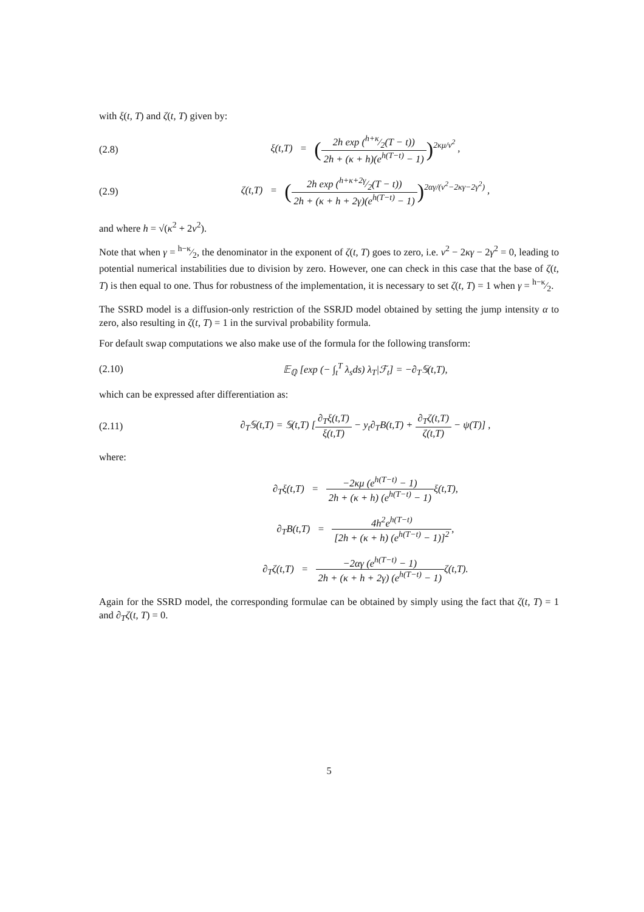with ξ(t, T) and ζ(t, T) given by:
(2.8)
ξ(t,T) = (2h exp (h+κ⁄2(T − t)) 2h + (κ + h)(e<sup>h(T−t)</sup> − 1))<sup>2κμ/ν<sup>2</sup></sup> ,
(2.9)
ζ(t,T) = (2h exp (h+κ+2γ⁄2(T − t)) 2h + (κ + h + 2γ)(e<sup>h(T−t)</sup> − 1))<sup>2αγ/(ν<sup>2</sup>−2κγ−2γ<sup>2</sup>)</sup> ,
and where h = √(κ<sup>2</sup> + 2ν<sup>2</sup>).
Note that when γ = h−κ⁄2, the denominator in the exponent of ζ(t, T) goes to zero, i.e. ν<sup>2</sup> − 2κγ − 2γ<sup>2</sup> = 0, leading to potential numerical instabilities due to division by zero. However, one can check in this case that the base of ζ(t, T) is then equal to one. Thus for robustness of the implementation, it is necessary to set ζ(t, T) = 1 when γ = h−κ⁄2.
The SSRD model is a diffusion-only restriction of the SSRJD model obtained by setting the jump intensity α to zero, also resulting in ζ(t, T) = 1 in the survival probability formula.
For default swap computations we also make use of the formula for the following transform:
(2.10)
𝔼<sub>ℚ</sub> [exp (− ∫<sub>t</sub><sup>T</sup> λ<sub>s</sub>ds) λ<sub>T</sub>|ℱ<sub>t</sub>] = −∂<sub>T</sub>𝕊(t,T),
which can be expressed after differentiation as:
(2.11)
∂<sub>T</sub>𝕊(t,T) = 𝕊(t,T) [∂<sub>T</sub>ξ(t,T) ξ(t,T) − y<sub>t</sub>∂<sub>T</sub>B(t,T) + ∂<sub>T</sub>ζ(t,T) ζ(t,T) − ψ(T)] ,
where:
∂<sub>T</sub>ξ(t,T) = −2κμ (e<sup>h(T−t)</sup> − 1) 2h + (κ + h) (e<sup>h(T−t)</sup> − 1) ξ(t,T),
∂<sub>T</sub>B(t,T) = 4h<sup>2</sup>e<sup>h(T−t)</sup> [2h + (κ + h) (e<sup>h(T−t)</sup> − 1)]<sup>2</sup>,
∂<sub>T</sub>ζ(t,T) = −2αγ (e<sup>h(T−t)</sup> − 1) 2h + (κ + h + 2γ) (e<sup>h(T−t)</sup> − 1) ζ(t,T).
Again for the SSRD model, the corresponding formulae can be obtained by simply using the fact that ζ(t, T) = 1 and ∂<sub>T</sub>ζ(t, T) = 0.
5